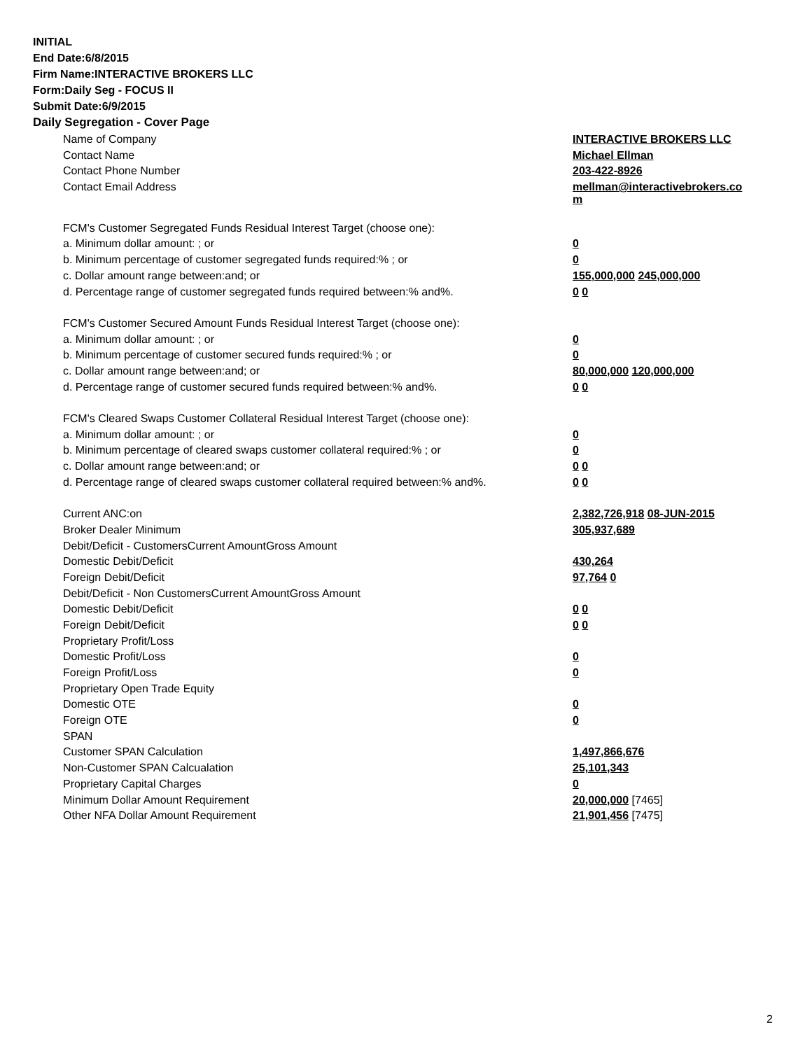INITIAL
End Date:6/8/2015
Firm Name:INTERACTIVE BROKERS LLC
Form:Daily Seg - FOCUS II
Submit Date:6/9/2015
Daily Segregation - Cover Page
| Name of Company | INTERACTIVE BROKERS LLC |
| Contact Name | Michael Ellman |
| Contact Phone Number | 203-422-8926 |
| Contact Email Address | mellman@interactivebrokers.co m |
| FCM's Customer Segregated Funds Residual Interest Target (choose one): | |
| a. Minimum dollar amount: ; or | 0 |
| b. Minimum percentage of customer segregated funds required:% ; or | 0 |
| c. Dollar amount range between:and; or | 155,000,000 245,000,000 |
| d. Percentage range of customer segregated funds required between:% and%. | 0 0 |
| FCM's Customer Secured Amount Funds Residual Interest Target (choose one): | |
| a. Minimum dollar amount: ; or | 0 |
| b. Minimum percentage of customer secured funds required:% ; or | 0 |
| c. Dollar amount range between:and; or | 80,000,000 120,000,000 |
| d. Percentage range of customer secured funds required between:% and%. | 0 0 |
| FCM's Cleared Swaps Customer Collateral Residual Interest Target (choose one): | |
| a. Minimum dollar amount: ; or | 0 |
| b. Minimum percentage of cleared swaps customer collateral required:% ; or | 0 |
| c. Dollar amount range between:and; or | 0 0 |
| d. Percentage range of cleared swaps customer collateral required between:% and%. | 0 0 |
| Current ANC:on | 2,382,726,918 08-JUN-2015 |
| Broker Dealer Minimum | 305,937,689 |
| Debit/Deficit - CustomersCurrent AmountGross Amount | |
| Domestic Debit/Deficit | 430,264 |
| Foreign Debit/Deficit | 97,764 0 |
| Debit/Deficit - Non CustomersCurrent AmountGross Amount | |
| Domestic Debit/Deficit | 0 0 |
| Foreign Debit/Deficit | 0 0 |
| Proprietary Profit/Loss | |
| Domestic Profit/Loss | 0 |
| Foreign Profit/Loss | 0 |
| Proprietary Open Trade Equity | |
| Domestic OTE | 0 |
| Foreign OTE | 0 |
| SPAN | |
| Customer SPAN Calculation | 1,497,866,676 |
| Non-Customer SPAN Calcualation | 25,101,343 |
| Proprietary Capital Charges | 0 |
| Minimum Dollar Amount Requirement | 20,000,000 [7465] |
| Other NFA Dollar Amount Requirement | 21,901,456 [7475] |
2